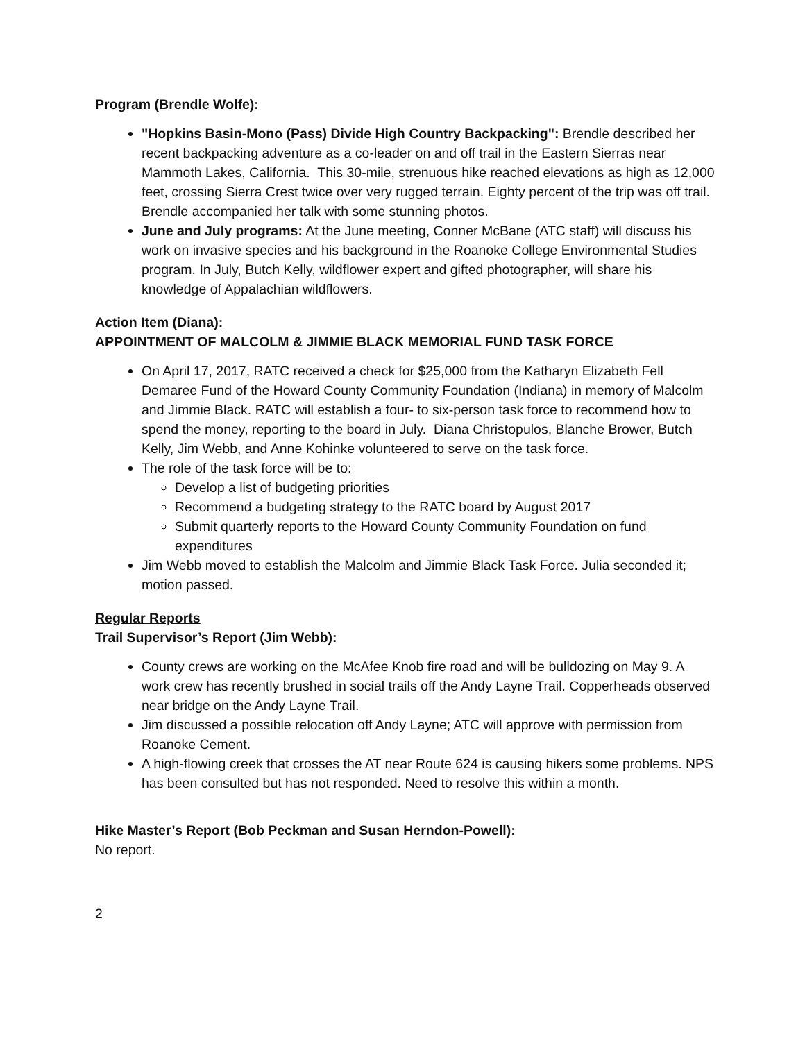Program (Brendle Wolfe):
"Hopkins Basin-Mono (Pass) Divide High Country Backpacking": Brendle described her recent backpacking adventure as a co-leader on and off trail in the Eastern Sierras near Mammoth Lakes, California. This 30-mile, strenuous hike reached elevations as high as 12,000 feet, crossing Sierra Crest twice over very rugged terrain. Eighty percent of the trip was off trail. Brendle accompanied her talk with some stunning photos.
June and July programs: At the June meeting, Conner McBane (ATC staff) will discuss his work on invasive species and his background in the Roanoke College Environmental Studies program. In July, Butch Kelly, wildflower expert and gifted photographer, will share his knowledge of Appalachian wildflowers.
Action Item (Diana):
APPOINTMENT OF MALCOLM & JIMMIE BLACK MEMORIAL FUND TASK FORCE
On April 17, 2017, RATC received a check for $25,000 from the Katharyn Elizabeth Fell Demaree Fund of the Howard County Community Foundation (Indiana) in memory of Malcolm and Jimmie Black. RATC will establish a four- to six-person task force to recommend how to spend the money, reporting to the board in July. Diana Christopulos, Blanche Brower, Butch Kelly, Jim Webb, and Anne Kohinke volunteered to serve on the task force.
The role of the task force will be to:
Develop a list of budgeting priorities
Recommend a budgeting strategy to the RATC board by August 2017
Submit quarterly reports to the Howard County Community Foundation on fund expenditures
Jim Webb moved to establish the Malcolm and Jimmie Black Task Force. Julia seconded it; motion passed.
Regular Reports
Trail Supervisor’s Report (Jim Webb):
County crews are working on the McAfee Knob fire road and will be bulldozing on May 9. A work crew has recently brushed in social trails off the Andy Layne Trail. Copperheads observed near bridge on the Andy Layne Trail.
Jim discussed a possible relocation off Andy Layne; ATC will approve with permission from Roanoke Cement.
A high-flowing creek that crosses the AT near Route 624 is causing hikers some problems. NPS has been consulted but has not responded. Need to resolve this within a month.
Hike Master’s Report (Bob Peckman and Susan Herndon-Powell):
No report.
2